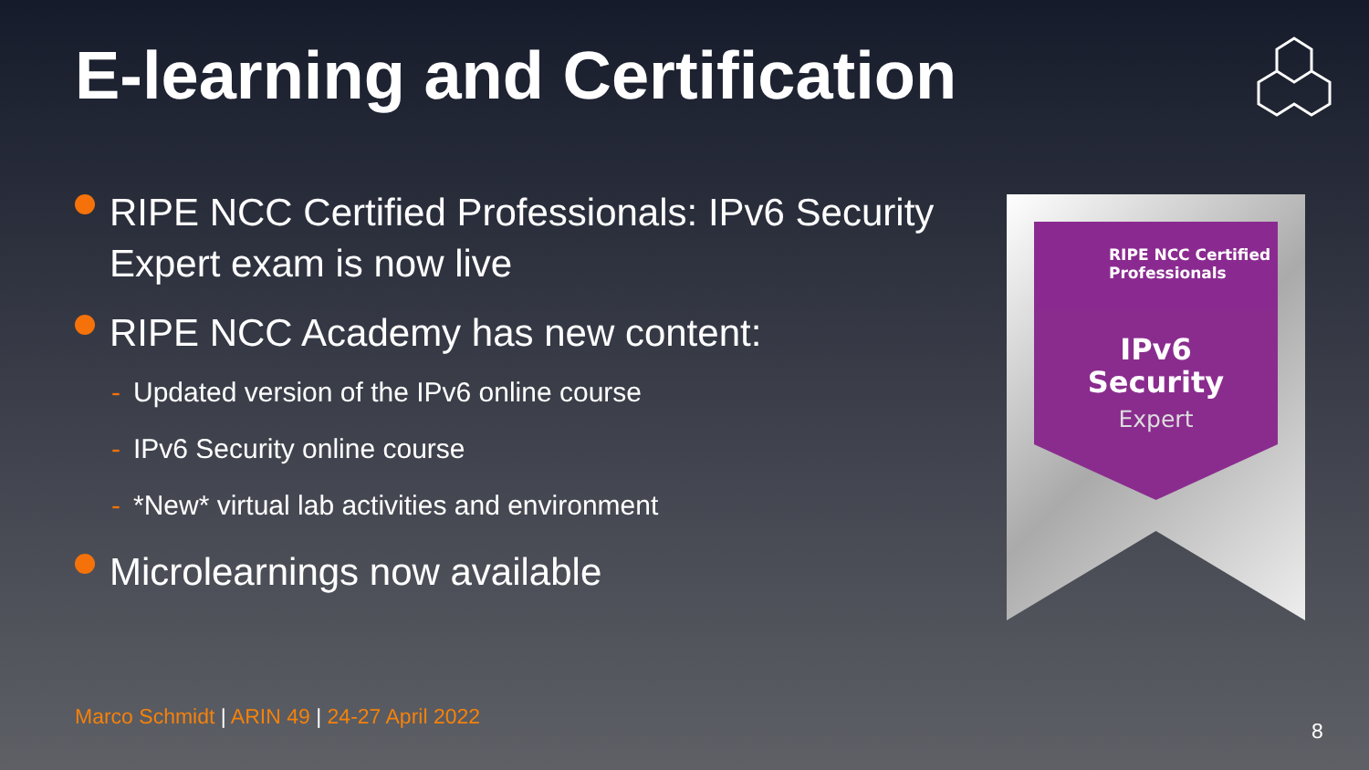E-learning and Certification
RIPE NCC Certified Professionals: IPv6 Security Expert exam is now live
RIPE NCC Academy has new content:
- Updated version of the IPv6 online course
- IPv6 Security online course
- *New* virtual lab activities and environment
Microlearnings now available
RIPE NCC Certified
Professionals
IPv6
Security
Expert
Marco Schmidt | ARIN 49 | 24-27 April 2022
8